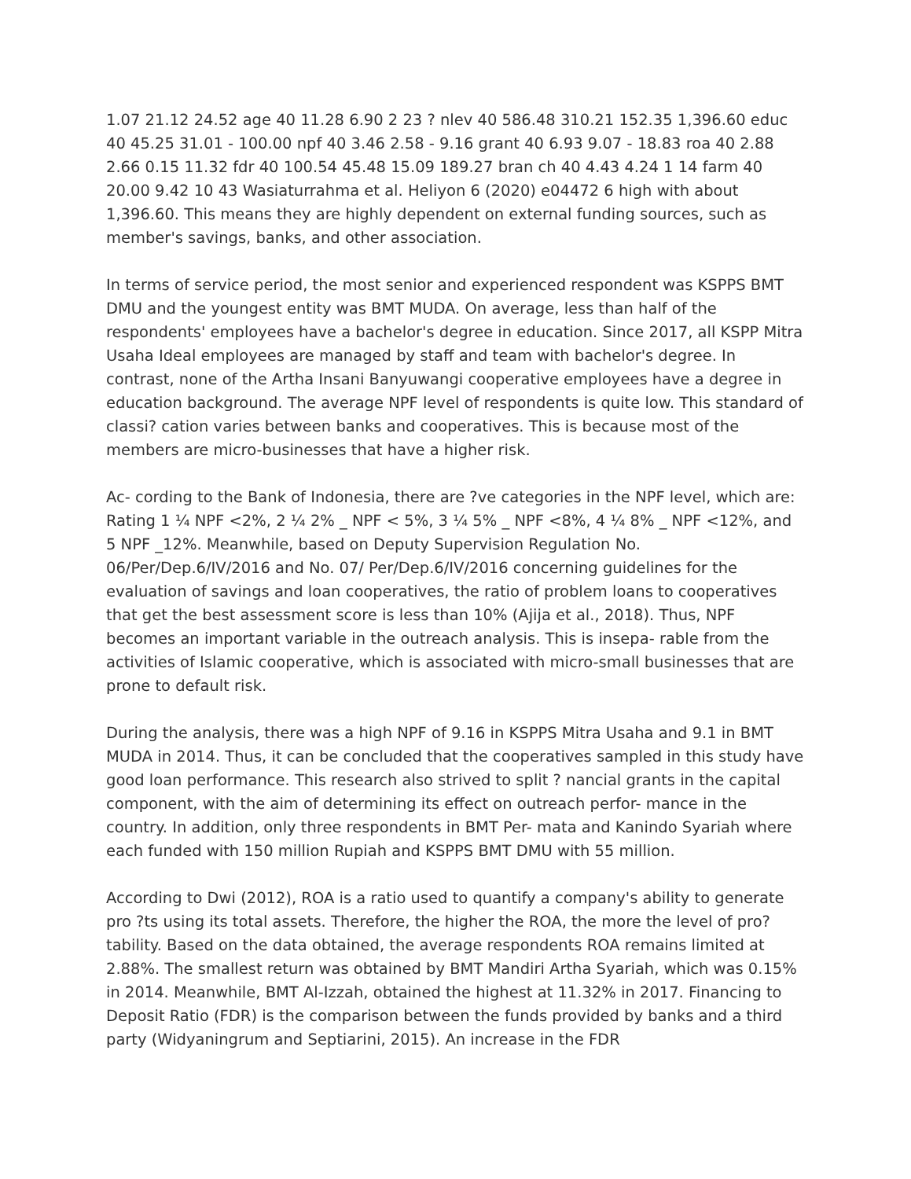1.07 21.12 24.52 age 40 11.28 6.90 2 23 ? nlev 40 586.48 310.21 152.35 1,396.60 educ 40 45.25 31.01 - 100.00 npf 40 3.46 2.58 - 9.16 grant 40 6.93 9.07 - 18.83 roa 40 2.88 2.66 0.15 11.32 fdr 40 100.54 45.48 15.09 189.27 bran ch 40 4.43 4.24 1 14 farm 40 20.00 9.42 10 43 Wasiaturrahma et al. Heliyon 6 (2020) e04472 6 high with about 1,396.60. This means they are highly dependent on external funding sources, such as member's savings, banks, and other association.
In terms of service period, the most senior and experienced respondent was KSPPS BMT DMU and the youngest entity was BMT MUDA. On average, less than half of the respondents' employees have a bachelor's degree in education. Since 2017, all KSPP Mitra Usaha Ideal employees are managed by staff and team with bachelor's degree. In contrast, none of the Artha Insani Banyuwangi cooperative employees have a degree in education background. The average NPF level of respondents is quite low. This standard of classi? cation varies between banks and cooperatives. This is because most of the members are micro-businesses that have a higher risk.
Ac- cording to the Bank of Indonesia, there are ?ve categories in the NPF level, which are: Rating 1 ¼ NPF <2%, 2 ¼ 2% _ NPF < 5%, 3 ¼ 5% _ NPF <8%, 4 ¼ 8% _ NPF <12%, and 5 NPF _12%. Meanwhile, based on Deputy Supervision Regulation No. 06/Per/Dep.6/IV/2016 and No. 07/ Per/Dep.6/IV/2016 concerning guidelines for the evaluation of savings and loan cooperatives, the ratio of problem loans to cooperatives that get the best assessment score is less than 10% (Ajija et al., 2018). Thus, NPF becomes an important variable in the outreach analysis. This is insepa- rable from the activities of Islamic cooperative, which is associated with micro-small businesses that are prone to default risk.
During the analysis, there was a high NPF of 9.16 in KSPPS Mitra Usaha and 9.1 in BMT MUDA in 2014. Thus, it can be concluded that the cooperatives sampled in this study have good loan performance. This research also strived to split ? nancial grants in the capital component, with the aim of determining its effect on outreach perfor- mance in the country. In addition, only three respondents in BMT Per- mata and Kanindo Syariah where each funded with 150 million Rupiah and KSPPS BMT DMU with 55 million.
According to Dwi (2012), ROA is a ratio used to quantify a company's ability to generate pro ?ts using its total assets. Therefore, the higher the ROA, the more the level of pro? tability. Based on the data obtained, the average respondents ROA remains limited at 2.88%. The smallest return was obtained by BMT Mandiri Artha Syariah, which was 0.15% in 2014. Meanwhile, BMT Al-Izzah, obtained the highest at 11.32% in 2017. Financing to Deposit Ratio (FDR) is the comparison between the funds provided by banks and a third party (Widyaningrum and Septiarini, 2015). An increase in the FDR